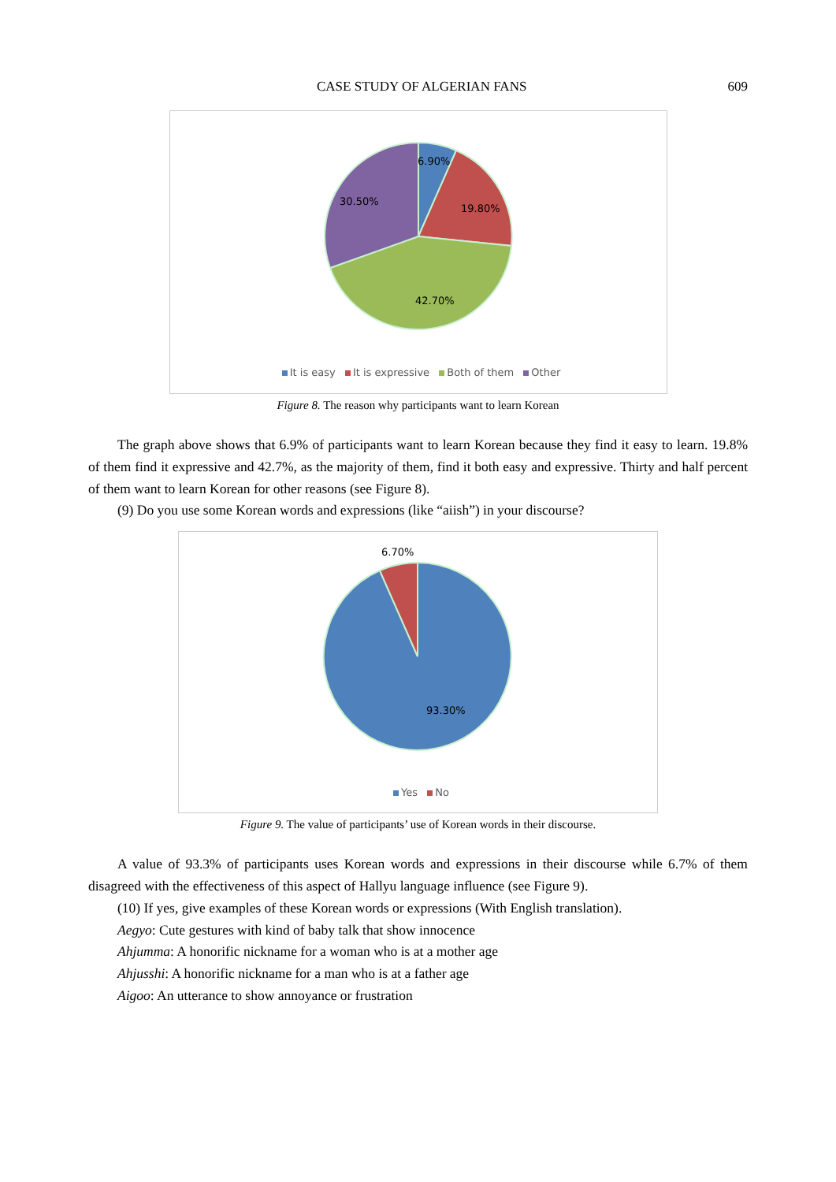CASE STUDY OF ALGERIAN FANS 609
6.90%
19.80%
42.70%
30.50%
It is easy It is expressive Both of them Other
Figure 8. The reason why participants want to learn Korean
The graph above shows that 6.9% of participants want to learn Korean because they find it easy to learn. 19.8% of them find it expressive and 42.7%, as the majority of them, find it both easy and expressive. Thirty and half percent of them want to learn Korean for other reasons (see Figure 8).
(9) Do you use some Korean words and expressions (like “aiish”) in your discourse?
6.70%
93.30%
Yes No
Figure 9. The value of participants’ use of Korean words in their discourse.
A value of 93.3% of participants uses Korean words and expressions in their discourse while 6.7% of them disagreed with the effectiveness of this aspect of Hallyu language influence (see Figure 9).
(10) If yes, give examples of these Korean words or expressions (With English translation).
Aegyo: Cute gestures with kind of baby talk that show innocence
Ahjumma: A honorific nickname for a woman who is at a mother age
Ahjusshi: A honorific nickname for a man who is at a father age
Aigoo: An utterance to show annoyance or frustration